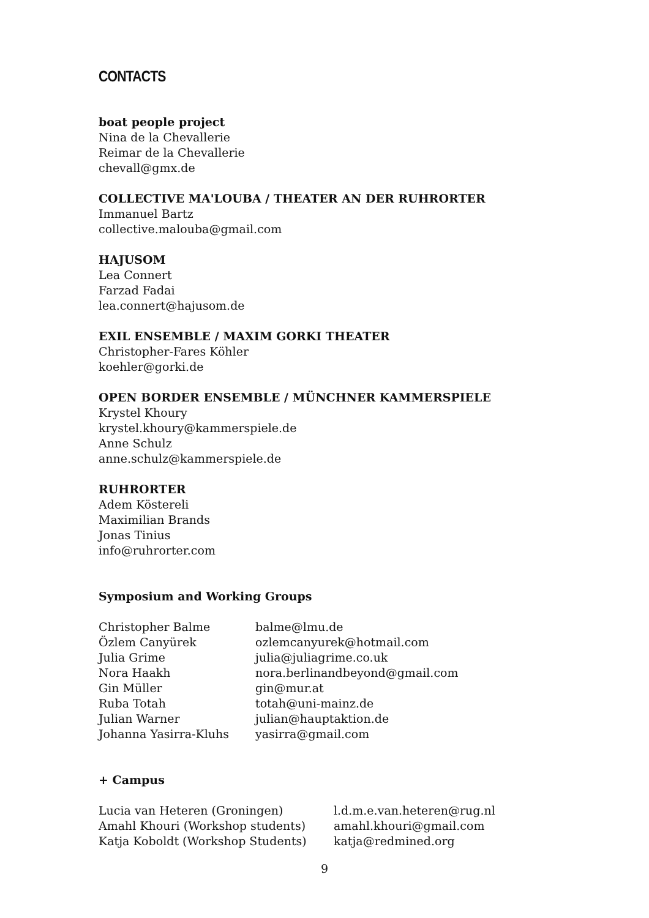CONTACTS
boat people project
Nina de la Chevallerie
Reimar de la Chevallerie
chevall@gmx.de
COLLECTIVE MA'LOUBA / THEATER AN DER RUHRORTER
Immanuel Bartz
collective.malouba@gmail.com
HAJUSOM
Lea Connert
Farzad Fadai
lea.connert@hajusom.de
EXIL ENSEMBLE / MAXIM GORKI THEATER
Christopher-Fares Köhler
koehler@gorki.de
OPEN BORDER ENSEMBLE / MÜNCHNER KAMMERSPIELE
Krystel Khoury
krystel.khoury@kammerspiele.de
Anne Schulz
anne.schulz@kammerspiele.de
RUHRORTER
Adem Köstereli
Maximilian Brands
Jonas Tinius
info@ruhrorter.com
Symposium and Working Groups
| Christopher Balme | balme@lmu.de |
| Özlem Canyürek | ozlemcanyurek@hotmail.com |
| Julia Grime | julia@juliagrime.co.uk |
| Nora Haakh | nora.berlinandbeyond@gmail.com |
| Gin Müller | gin@mur.at |
| Ruba Totah | totah@uni-mainz.de |
| Julian Warner | julian@hauptaktion.de |
| Johanna Yasirra-Kluhs | yasirra@gmail.com |
+ Campus
| Lucia van Heteren (Groningen) | l.d.m.e.van.heteren@rug.nl |
| Amahl Khouri (Workshop students) | amahl.khouri@gmail.com |
| Katja Koboldt (Workshop Students) | katja@redmined.org |
9